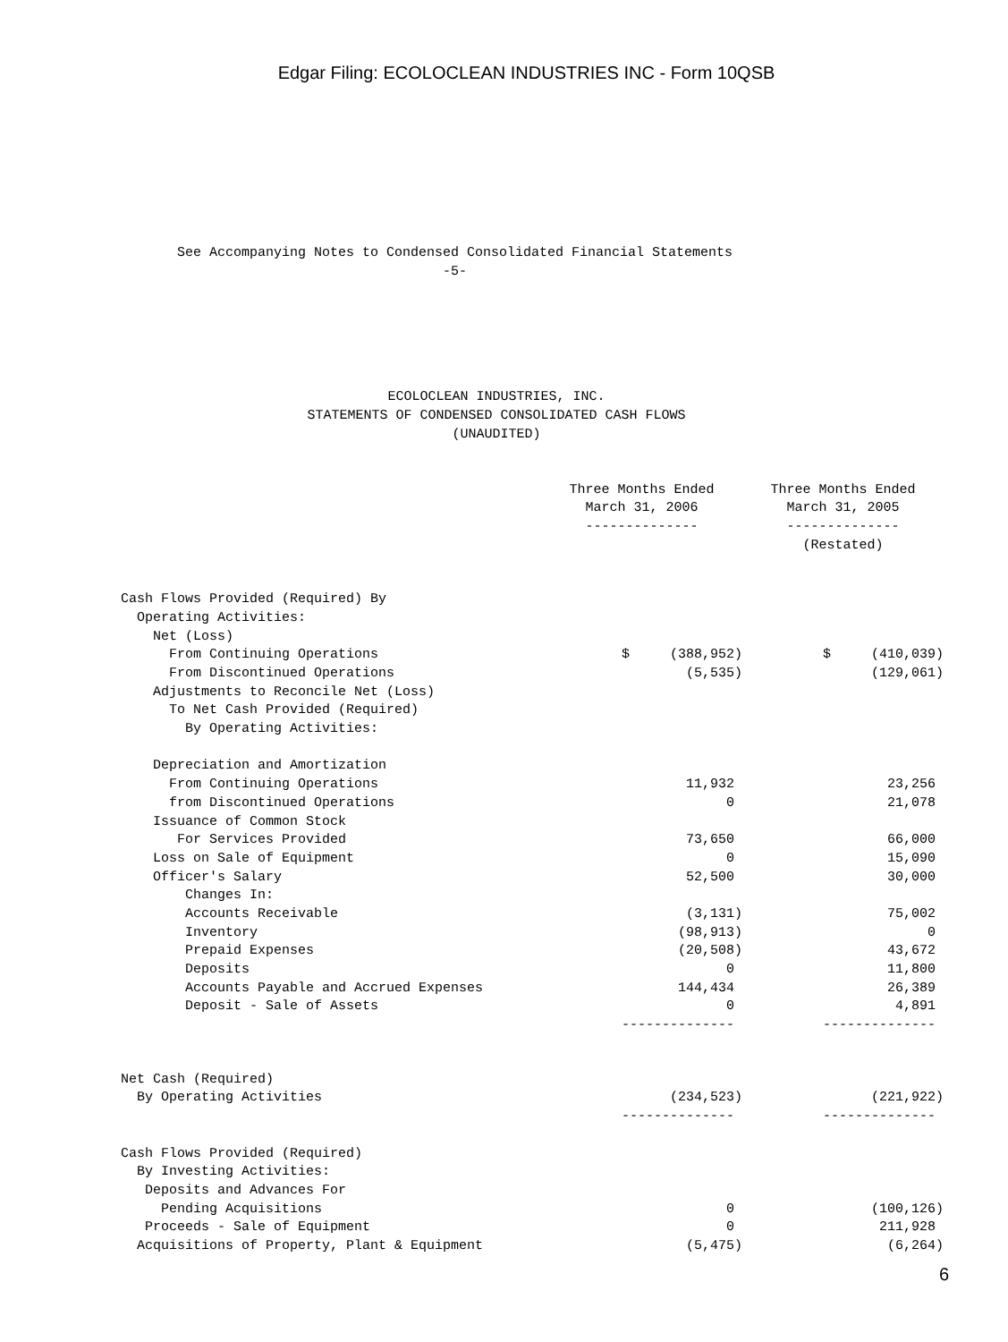Edgar Filing: ECOLOCLEAN INDUSTRIES INC - Form 10QSB
See Accompanying Notes to Condensed Consolidated Financial Statements -5-
ECOLOCLEAN INDUSTRIES, INC. STATEMENTS OF CONDENSED CONSOLIDATED CASH FLOWS (UNAUDITED)
| | Three Months Ended | Three Months Ended |
| | March 31, 2006 | March 31, 2005 |
| | -------------- | -------------- |
| | | (Restated) |
| Cash Flows Provided (Required) By | | |
| Operating Activities: | | |
| Net (Loss) | | |
| From Continuing Operations | $ (388,952) | $ (410,039) |
| From Discontinued Operations | (5,535) | (129,061) |
| Adjustments to Reconcile Net (Loss) | | |
| To Net Cash Provided (Required) | | |
| By Operating Activities: | | |
| Depreciation and Amortization | | |
| From Continuing Operations | 11,932 | 23,256 |
| from Discontinued Operations | 0 | 21,078 |
| Issuance of Common Stock | | |
| For Services Provided | 73,650 | 66,000 |
| Loss on Sale of Equipment | 0 | 15,090 |
| Officer's Salary | 52,500 | 30,000 |
| Changes In: | | |
| Accounts Receivable | (3,131) | 75,002 |
| Inventory | (98,913) | 0 |
| Prepaid Expenses | (20,508) | 43,672 |
| Deposits | 0 | 11,800 |
| Accounts Payable and Accrued Expenses | 144,434 | 26,389 |
| Deposit - Sale of Assets | 0 | 4,891 |
| | -------------- | -------------- |
| Net Cash (Required) | | |
| By Operating Activities | (234,523) | (221,922) |
| | -------------- | -------------- |
| Cash Flows Provided (Required) | | |
| By Investing Activities: | | |
| Deposits and Advances For | | |
| Pending Acquisitions | 0 | (100,126) |
| Proceeds - Sale of Equipment | 0 | 211,928 |
| Acquisitions of Property, Plant & Equipment | (5,475) | (6,264) |
6